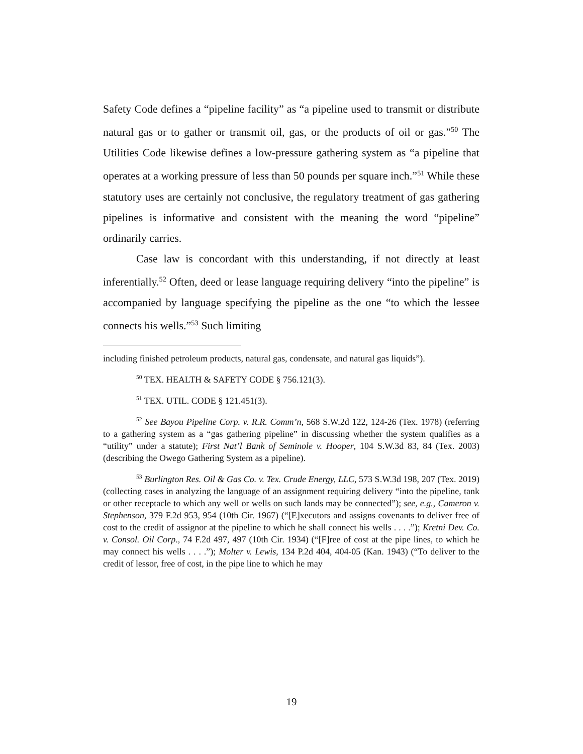Safety Code defines a “pipeline facility” as “a pipeline used to transmit or distribute natural gas or to gather or transmit oil, gas, or the products of oil or gas.”<sup>50</sup> The Utilities Code likewise defines a low-pressure gathering system as “a pipeline that operates at a working pressure of less than 50 pounds per square inch.”<sup>51</sup> While these statutory uses are certainly not conclusive, the regulatory treatment of gas gathering pipelines is informative and consistent with the meaning the word “pipeline” ordinarily carries.
Case law is concordant with this understanding, if not directly at least inferentially.<sup>52</sup> Often, deed or lease language requiring delivery “into the pipeline” is accompanied by language specifying the pipeline as the one “to which the lessee connects his wells.”<sup>53</sup> Such limiting
including finished petroleum products, natural gas, condensate, and natural gas liquids”).
<sup>50</sup> TEX. HEALTH & SAFETY CODE § 756.121(3).
<sup>51</sup> TEX. UTIL. CODE § 121.451(3).
<sup>52</sup> See Bayou Pipeline Corp. v. R.R. Comm’n, 568 S.W.2d 122, 124-26 (Tex. 1978) (referring to a gathering system as a “gas gathering pipeline” in discussing whether the system qualifies as a “utility” under a statute); First Nat’l Bank of Seminole v. Hooper, 104 S.W.3d 83, 84 (Tex. 2003) (describing the Owego Gathering System as a pipeline).
<sup>53</sup> Burlington Res. Oil & Gas Co. v. Tex. Crude Energy, LLC, 573 S.W.3d 198, 207 (Tex. 2019) (collecting cases in analyzing the language of an assignment requiring delivery “into the pipeline, tank or other receptacle to which any well or wells on such lands may be connected”); see, e.g., Cameron v. Stephenson, 379 F.2d 953, 954 (10th Cir. 1967) (“[E]xecutors and assigns covenants to deliver free of cost to the credit of assignor at the pipeline to which he shall connect his wells . . . .”); Kretni Dev. Co. v. Consol. Oil Corp., 74 F.2d 497, 497 (10th Cir. 1934) (“[F]ree of cost at the pipe lines, to which he may connect his wells . . . .”); Molter v. Lewis, 134 P.2d 404, 404-05 (Kan. 1943) (“To deliver to the credit of lessor, free of cost, in the pipe line to which he may
19